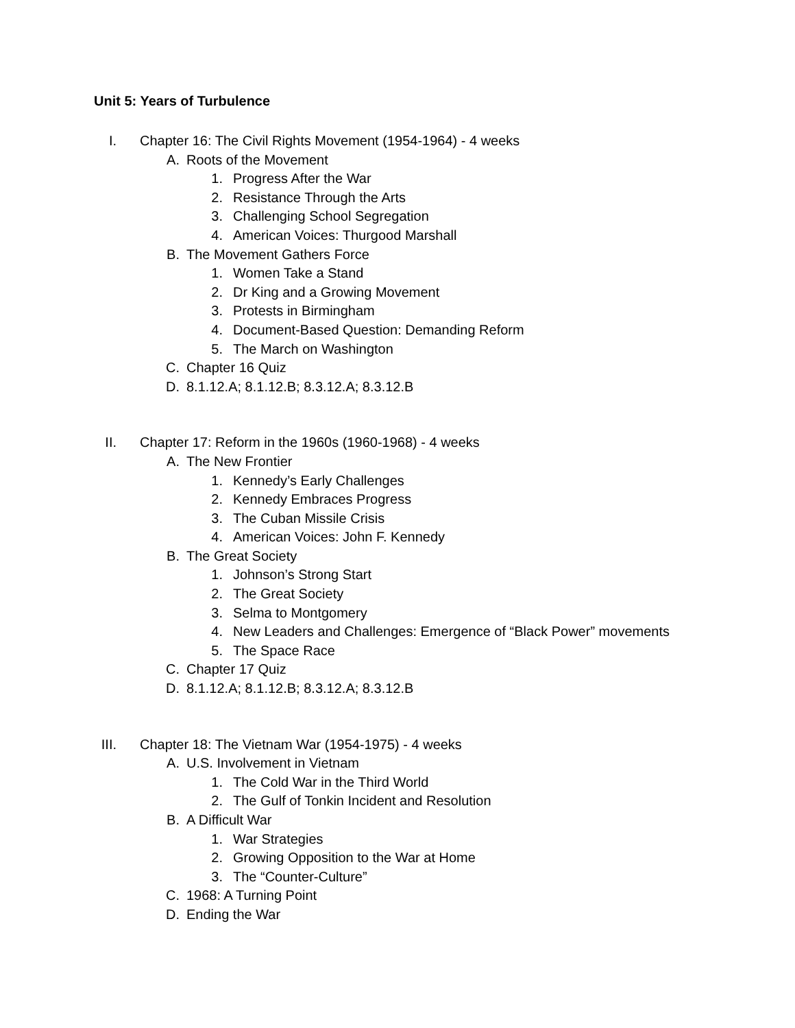Unit 5: Years of Turbulence
I. Chapter 16: The Civil Rights Movement (1954-1964) - 4 weeks
A. Roots of the Movement
1. Progress After the War
2. Resistance Through the Arts
3. Challenging School Segregation
4. American Voices: Thurgood Marshall
B. The Movement Gathers Force
1. Women Take a Stand
2. Dr King and a Growing Movement
3. Protests in Birmingham
4. Document-Based Question: Demanding Reform
5. The March on Washington
C. Chapter 16 Quiz
D. 8.1.12.A; 8.1.12.B; 8.3.12.A; 8.3.12.B
II. Chapter 17: Reform in the 1960s (1960-1968) - 4 weeks
A. The New Frontier
1. Kennedy’s Early Challenges
2. Kennedy Embraces Progress
3. The Cuban Missile Crisis
4. American Voices: John F. Kennedy
B. The Great Society
1. Johnson’s Strong Start
2. The Great Society
3. Selma to Montgomery
4. New Leaders and Challenges: Emergence of “Black Power” movements
5. The Space Race
C. Chapter 17 Quiz
D. 8.1.12.A; 8.1.12.B; 8.3.12.A; 8.3.12.B
III. Chapter 18: The Vietnam War (1954-1975) - 4 weeks
A. U.S. Involvement in Vietnam
1. The Cold War in the Third World
2. The Gulf of Tonkin Incident and Resolution
B. A Difficult War
1. War Strategies
2. Growing Opposition to the War at Home
3. The “Counter-Culture”
C. 1968: A Turning Point
D. Ending the War